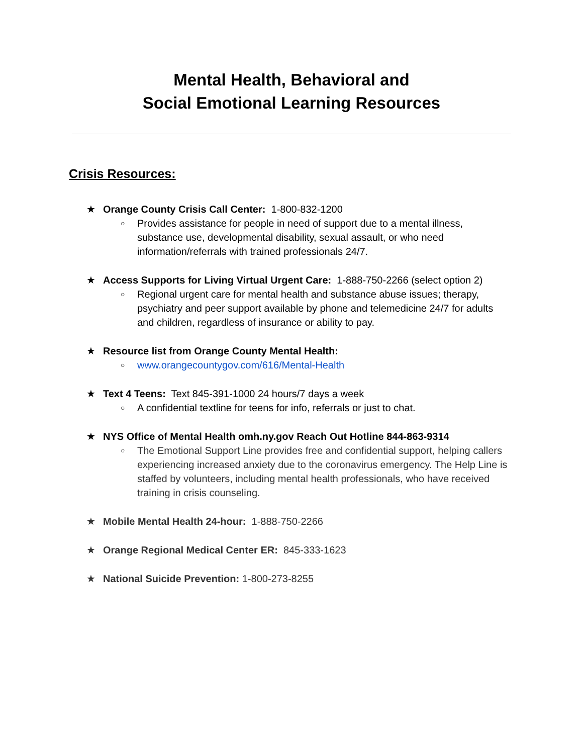Mental Health, Behavioral and
Social Emotional Learning Resources
Crisis Resources:
★ Orange County Crisis Call Center: 1-800-832-1200
○ Provides assistance for people in need of support due to a mental illness, substance use, developmental disability, sexual assault, or who need information/referrals with trained professionals 24/7.
★ Access Supports for Living Virtual Urgent Care: 1-888-750-2266 (select option 2)
○ Regional urgent care for mental health and substance abuse issues; therapy, psychiatry and peer support available by phone and telemedicine 24/7 for adults and children, regardless of insurance or ability to pay.
★ Resource list from Orange County Mental Health:
○ www.orangecountygov.com/616/Mental-Health
★ Text 4 Teens: Text 845-391-1000 24 hours/7 days a week
○ A confidential textline for teens for info, referrals or just to chat.
★ NYS Office of Mental Health omh.ny.gov Reach Out Hotline 844-863-9314
○ The Emotional Support Line provides free and confidential support, helping callers experiencing increased anxiety due to the coronavirus emergency. The Help Line is staffed by volunteers, including mental health professionals, who have received training in crisis counseling.
★ Mobile Mental Health 24-hour: 1-888-750-2266
★ Orange Regional Medical Center ER: 845-333-1623
★ National Suicide Prevention: 1-800-273-8255